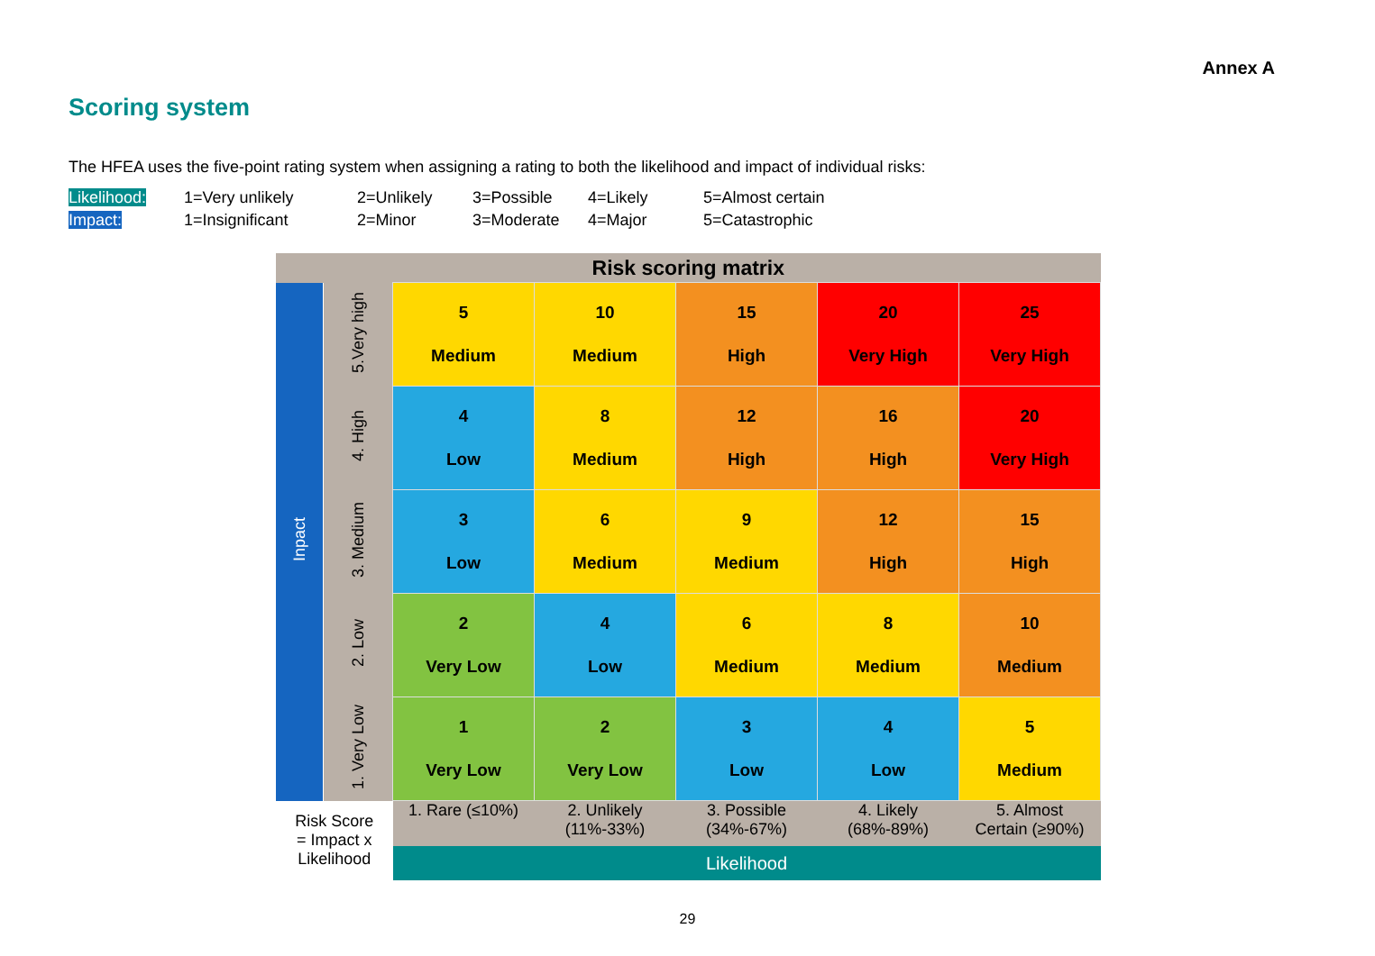Annex A
Scoring system
The HFEA uses the five-point rating system when assigning a rating to both the likelihood and impact of individual risks:
| Likelihood: | 1=Very unlikely | 2=Unlikely | 3=Possible | 4=Likely | 5=Almost certain |
| Impact: | 1=Insignificant | 2=Minor | 3=Moderate | 4=Major | 5=Catastrophic |
| Risk scoring matrix | | | | | | |
| Inpact | 5.Very high | 5 Medium | 10 Medium | 15 High | 20 Very High | 25 Very High |
| | 4. High | 4 Low | 8 Medium | 12 High | 16 High | 20 Very High |
| | 3. Medium | 3 Low | 6 Medium | 9 Medium | 12 High | 15 High |
| | 2. Low | 2 Very Low | 4 Low | 6 Medium | 8 Medium | 10 Medium |
| | 1. Very Low | 1 Very Low | 2 Very Low | 3 Low | 4 Low | 5 Medium |
| Risk Score = Impact x Likelihood | | 1. Rare (≤10%) | 2. Unlikely (11%-33%) | 3. Possible (34%-67%) | 4. Likely (68%-89%) | 5. Almost Certain (≥90%) |
| | | Likelihood | | | | |
29